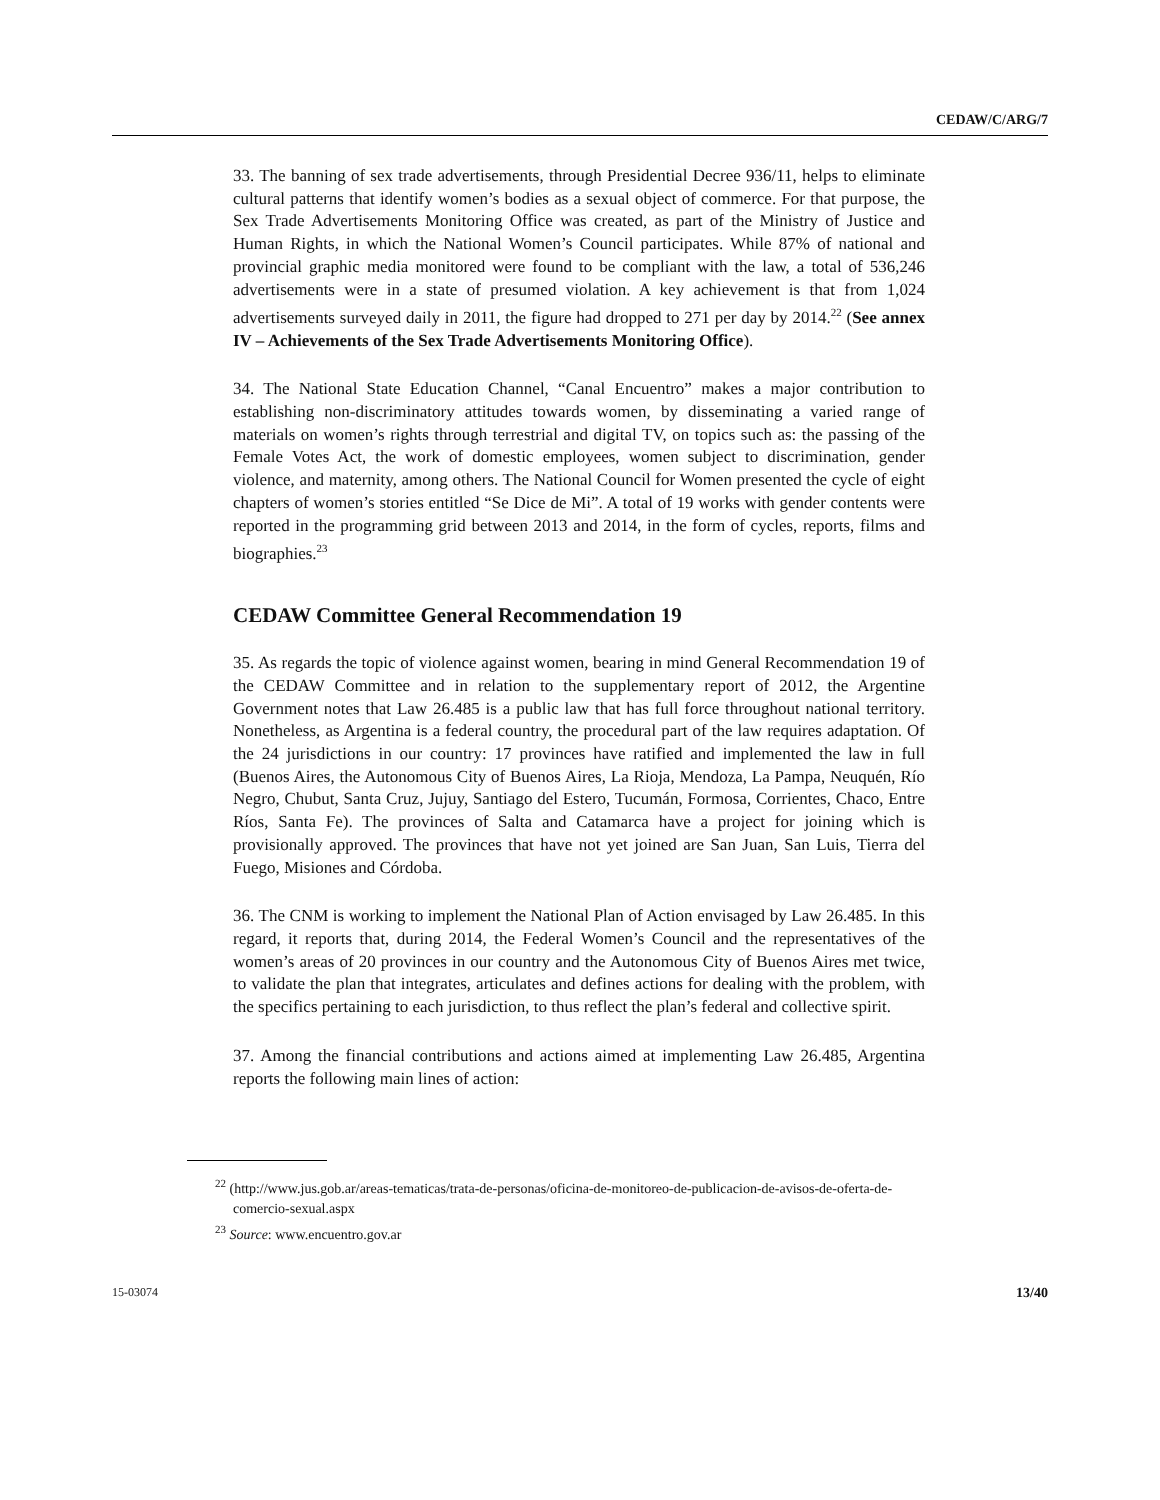CEDAW/C/ARG/7
33. The banning of sex trade advertisements, through Presidential Decree 936/11, helps to eliminate cultural patterns that identify women’s bodies as a sexual object of commerce. For that purpose, the Sex Trade Advertisements Monitoring Office was created, as part of the Ministry of Justice and Human Rights, in which the National Women’s Council participates. While 87% of national and provincial graphic media monitored were found to be compliant with the law, a total of 536,246 advertisements were in a state of presumed violation. A key achievement is that from 1,024 advertisements surveyed daily in 2011, the figure had dropped to 271 per day by 2014.<sup>22</sup> (See annex IV – Achievements of the Sex Trade Advertisements Monitoring Office).
34. The National State Education Channel, “Canal Encuentro” makes a major contribution to establishing non-discriminatory attitudes towards women, by disseminating a varied range of materials on women’s rights through terrestrial and digital TV, on topics such as: the passing of the Female Votes Act, the work of domestic employees, women subject to discrimination, gender violence, and maternity, among others. The National Council for Women presented the cycle of eight chapters of women’s stories entitled “Se Dice de Mi”. A total of 19 works with gender contents were reported in the programming grid between 2013 and 2014, in the form of cycles, reports, films and biographies.<sup>23</sup>
CEDAW Committee General Recommendation 19
35. As regards the topic of violence against women, bearing in mind General Recommendation 19 of the CEDAW Committee and in relation to the supplementary report of 2012, the Argentine Government notes that Law 26.485 is a public law that has full force throughout national territory. Nonetheless, as Argentina is a federal country, the procedural part of the law requires adaptation. Of the 24 jurisdictions in our country: 17 provinces have ratified and implemented the law in full (Buenos Aires, the Autonomous City of Buenos Aires, La Rioja, Mendoza, La Pampa, Neuquén, Río Negro, Chubut, Santa Cruz, Jujuy, Santiago del Estero, Tucumán, Formosa, Corrientes, Chaco, Entre Ríos, Santa Fe). The provinces of Salta and Catamarca have a project for joining which is provisionally approved. The provinces that have not yet joined are San Juan, San Luis, Tierra del Fuego, Misiones and Córdoba.
36. The CNM is working to implement the National Plan of Action envisaged by Law 26.485. In this regard, it reports that, during 2014, the Federal Women’s Council and the representatives of the women’s areas of 20 provinces in our country and the Autonomous City of Buenos Aires met twice, to validate the plan that integrates, articulates and defines actions for dealing with the problem, with the specifics pertaining to each jurisdiction, to thus reflect the plan’s federal and collective spirit.
37. Among the financial contributions and actions aimed at implementing Law 26.485, Argentina reports the following main lines of action:
<sup>22</sup> (http://www.jus.gob.ar/areas-tematicas/trata-de-personas/oficina-de-monitoreo-de-publicacion-de-avisos-de-oferta-de-comercio-sexual.aspx
<sup>23</sup> Source: www.encuentro.gov.ar
15-03074 13/40